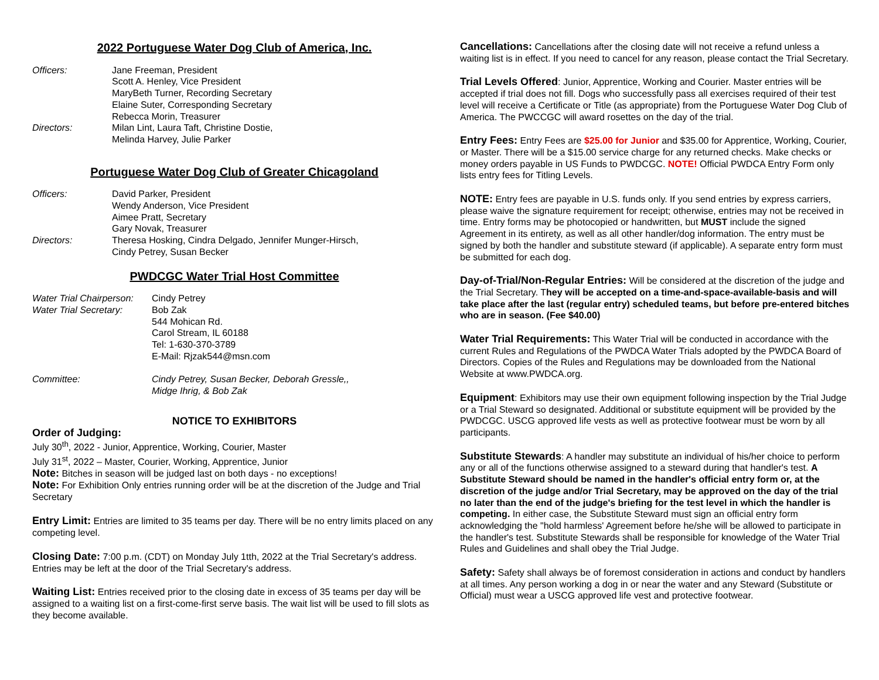2022 Portuguese Water Dog Club of America, Inc.
Officers: Jane Freeman, President
Scott A. Henley, Vice President
MaryBeth Turner, Recording Secretary
Elaine Suter, Corresponding Secretary
Rebecca Morin, Treasurer
Directors: Milan Lint, Laura Taft, Christine Dostie,
Melinda Harvey, Julie Parker
Portuguese Water Dog Club of Greater Chicagoland
Officers: David Parker, President
Wendy Anderson, Vice President
Aimee Pratt, Secretary
Gary Novak, Treasurer
Directors: Theresa Hosking, Cindra Delgado, Jennifer Munger-Hirsch,
Cindy Petrey, Susan Becker
PWDCGC Water Trial Host Committee
Water Trial Chairperson:
Cindy Petrey
Water Trial Secretary:
Bob Zak
544 Mohican Rd.
Carol Stream, IL 60188
Tel: 1-630-370-3789
E-Mail: Rjzak544@msn.com
Committee: Cindy Petrey, Susan Becker, Deborah Gressle,,
Midge Ihrig, & Bob Zak
NOTICE TO EXHIBITORS
Order of Judging:
July 30<sup>th</sup>, 2022 - Junior, Apprentice, Working, Courier, Master
July 31<sup>st</sup>, 2022 – Master, Courier, Working, Apprentice, Junior
Note: Bitches in season will be judged last on both days - no exceptions!
Note: For Exhibition Only entries running order will be at the discretion of the Judge and Trial Secretary
Entry Limit: Entries are limited to 35 teams per day. There will be no entry limits placed on any competing level.
Closing Date: 7:00 p.m. (CDT) on Monday July 1tth, 2022 at the Trial Secretary's address. Entries may be left at the door of the Trial Secretary's address.
Waiting List: Entries received prior to the closing date in excess of 35 teams per day will be assigned to a waiting list on a first-come-first serve basis. The wait list will be used to fill slots as they become available.
Cancellations: Cancellations after the closing date will not receive a refund unless a waiting list is in effect. If you need to cancel for any reason, please contact the Trial Secretary.
Trial Levels Offered: Junior, Apprentice, Working and Courier. Master entries will be accepted if trial does not fill. Dogs who successfully pass all exercises required of their test level will receive a Certificate or Title (as appropriate) from the Portuguese Water Dog Club of America. The PWCCGC will award rosettes on the day of the trial.
Entry Fees: Entry Fees are $25.00 for Junior and $35.00 for Apprentice, Working, Courier, or Master. There will be a $15.00 service charge for any returned checks. Make checks or money orders payable in US Funds to PWDCGC. NOTE! Official PWDCA Entry Form only lists entry fees for Titling Levels.
NOTE: Entry fees are payable in U.S. funds only. If you send entries by express carriers, please waive the signature requirement for receipt; otherwise, entries may not be received in time. Entry forms may be photocopied or handwritten, but MUST include the signed Agreement in its entirety, as well as all other handler/dog information. The entry must be signed by both the handler and substitute steward (if applicable). A separate entry form must be submitted for each dog.
Day-of-Trial/Non-Regular Entries: Will be considered at the discretion of the judge and the Trial Secretary. They will be accepted on a time-and-space-available-basis and will take place after the last (regular entry) scheduled teams, but before pre-entered bitches who are in season. (Fee $40.00)
Water Trial Requirements: This Water Trial will be conducted in accordance with the current Rules and Regulations of the PWDCA Water Trials adopted by the PWDCA Board of Directors. Copies of the Rules and Regulations may be downloaded from the National Website at www.PWDCA.org.
Equipment: Exhibitors may use their own equipment following inspection by the Trial Judge or a Trial Steward so designated. Additional or substitute equipment will be provided by the PWDCGC. USCG approved life vests as well as protective footwear must be worn by all participants.
Substitute Stewards: A handler may substitute an individual of his/her choice to perform any or all of the functions otherwise assigned to a steward during that handler's test. A Substitute Steward should be named in the handler's official entry form or, at the discretion of the judge and/or Trial Secretary, may be approved on the day of the trial no later than the end of the judge's briefing for the test level in which the handler is competing. In either case, the Substitute Steward must sign an official entry form acknowledging the "hold harmless' Agreement before he/she will be allowed to participate in the handler's test. Substitute Stewards shall be responsible for knowledge of the Water Trial Rules and Guidelines and shall obey the Trial Judge.
Safety: Safety shall always be of foremost consideration in actions and conduct by handlers at all times. Any person working a dog in or near the water and any Steward (Substitute or Official) must wear a USCG approved life vest and protective footwear.